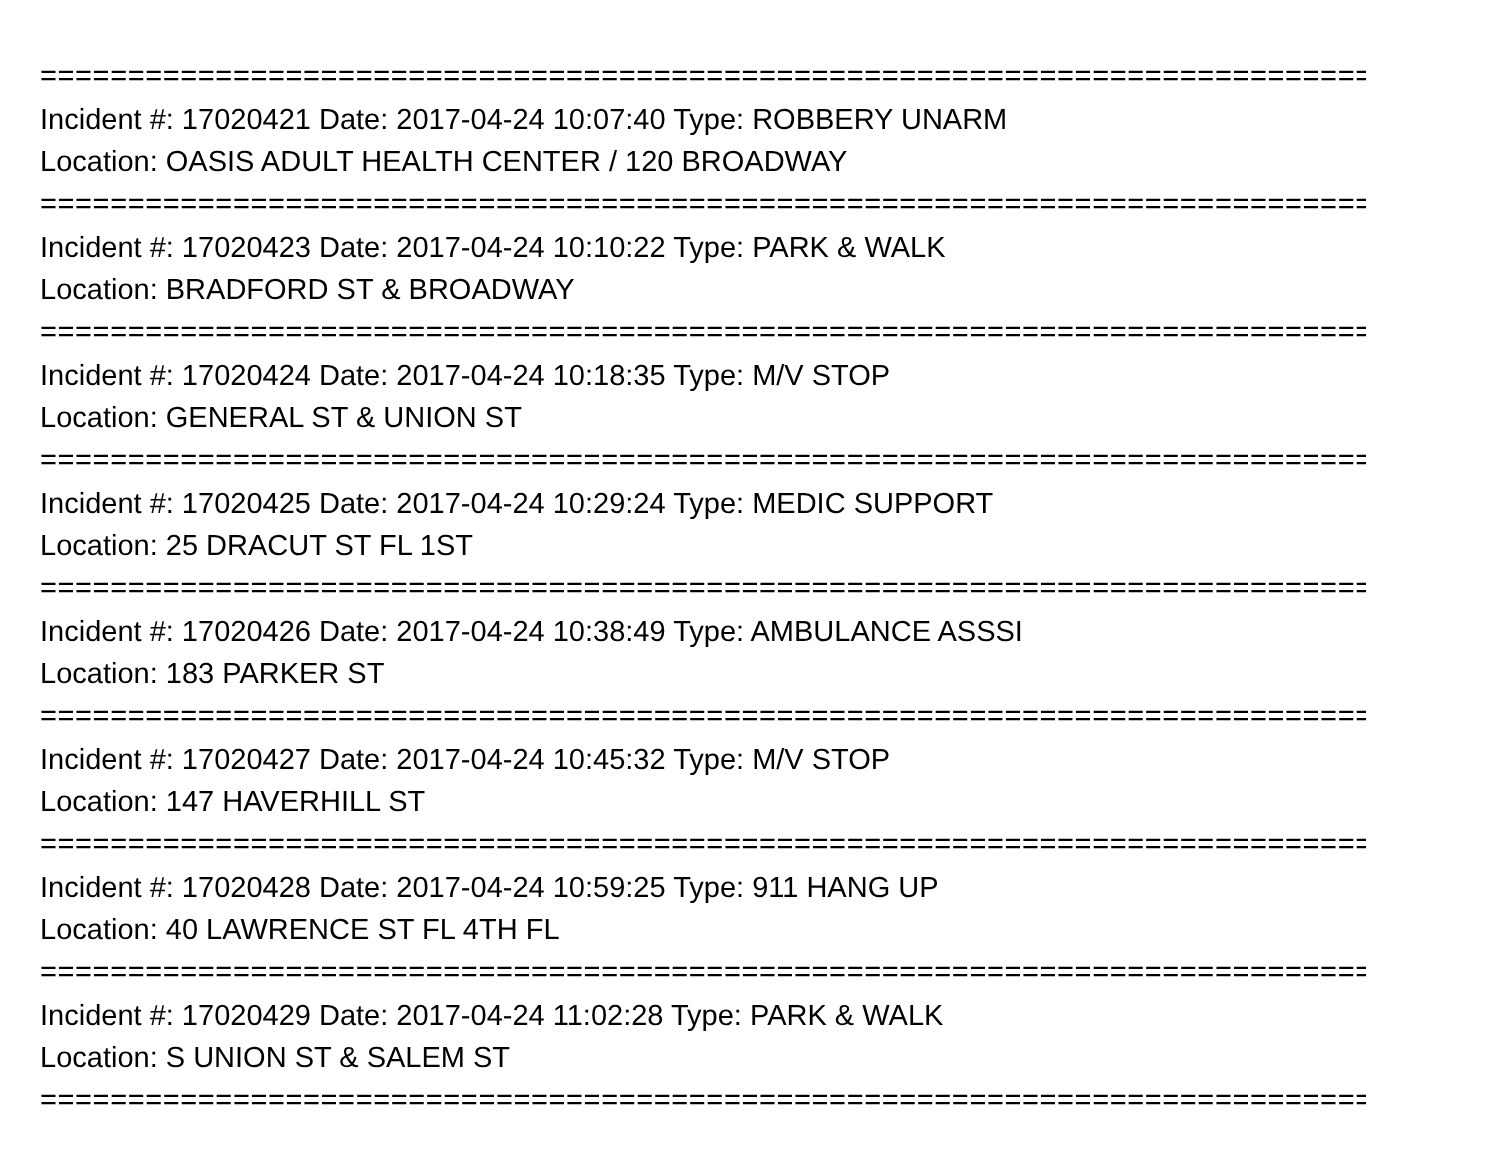================================================================================
Incident #: 17020421 Date: 2017-04-24 10:07:40 Type: ROBBERY UNARM
Location: OASIS ADULT HEALTH CENTER / 120 BROADWAY
================================================================================
Incident #: 17020423 Date: 2017-04-24 10:10:22 Type: PARK & WALK
Location: BRADFORD ST & BROADWAY
================================================================================
Incident #: 17020424 Date: 2017-04-24 10:18:35 Type: M/V STOP
Location: GENERAL ST & UNION ST
================================================================================
Incident #: 17020425 Date: 2017-04-24 10:29:24 Type: MEDIC SUPPORT
Location: 25 DRACUT ST FL 1ST
================================================================================
Incident #: 17020426 Date: 2017-04-24 10:38:49 Type: AMBULANCE ASSSI
Location: 183 PARKER ST
================================================================================
Incident #: 17020427 Date: 2017-04-24 10:45:32 Type: M/V STOP
Location: 147 HAVERHILL ST
================================================================================
Incident #: 17020428 Date: 2017-04-24 10:59:25 Type: 911 HANG UP
Location: 40 LAWRENCE ST FL 4TH FL
================================================================================
Incident #: 17020429 Date: 2017-04-24 11:02:28 Type: PARK & WALK
Location: S UNION ST & SALEM ST
================================================================================